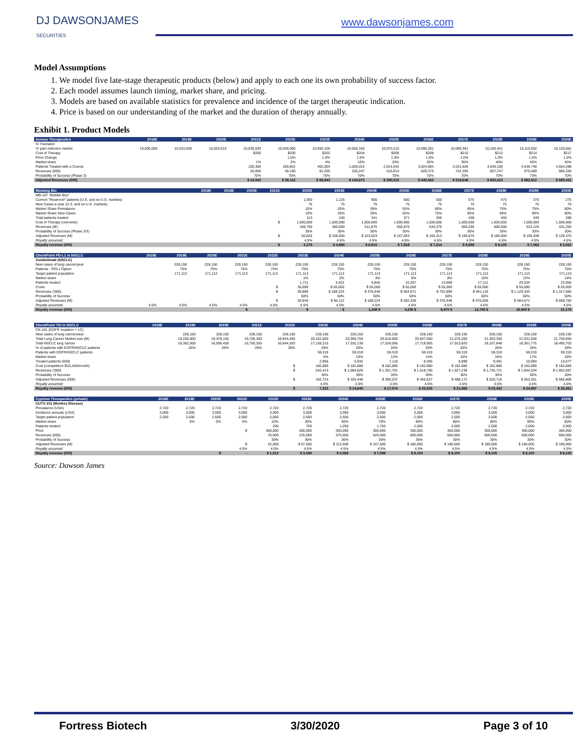DJ DAWSONJAMES
SECURITIES
www.dawsonjames.com
Model Assumptions
1. We model five late-stage therapeutic products (below) and apply to each one its own probability of success factor.
2. Each model assumes launch timing, market share, and pricing.
3. Models are based on available statistics for prevalence and incidence of the target therapeutic indication.
4. Price is based on our understanding of the market and the duration of therapy annually.
Exhibit 1. Product Models
| Avenue Therapeutics | 2018E | 2019E | 2020E | 2021E | 2022E | 2023E | 2024E | 2025E | 2026E | 2027E | 2028E | 2029E | 2030E |
| --- | --- | --- | --- | --- | --- | --- | --- | --- | --- | --- | --- | --- | --- |
| IV Tramadol | | | | | | | | | | | | | |
| IV pain relievers market | 10,000,000 | 10,010,000 | 10,020,010 | 10,030,030 | 10,040,060 | 10,050,100 | 10,060,150 | 10,070,210 | 10,080,281 | 10,090,361 | 10,100,451 | 10,110,552 | 10,120,662 |
| Cost of Therapy | | | | $200 | $200 | $202 | $204 | $206 | $208 | $210 | $212 | $214 | $217 |
| Price Change | | | | | 1.0% | 1.0% | 1.0% | 1.0% | 1.0% | 1.0% | 1.0% | 1.0% | 1.0% |
| Market share | | | | 1% | 2% | 4% | 10% | 20% | 30% | 35% | 40% | 45% | 45% |
| Patients Treated with a Course | | | | 100,300 | 200,801 | 402,004 | 1,006,015 | 2,014,042 | 3,024,084 | 3,531,626 | 4,040,180 | 4,549,748 | 4,554,298 |
| Revenues (000) | | | | 20,060 | 40,160 | 81,205 | 205,247 | 415,014 | 629,375 | 742,355 | 857,747 | 975,589 | 986,330 |
| Probability of Success (Phase 3) | | | | 70% | 70% | 70% | 70% | 70% | 70% | 70% | 70% | 70% | 70% |
| Adjusted Revenues (000) | | | | $ 14,042 | $ 28,112 | $ 56,843 | $ 143,673 | $ 290,510 | $ 440,562 | $ 519,648 | $ 600,423 | $ 682,912 | $ 690,431 |
| Mustang Bio | 2018E | 2019E | 2020E | 2021E | 2022E | 2023E | 2024E | 2025E | 2026E | 2027E | 2028E | 2029E | 2030E |
| --- | --- | --- | --- | --- | --- | --- | --- | --- | --- | --- | --- | --- | --- |
| MB-107 "Bubble Boy" | | | | | | | | | | | | | |
| Current "Reservoir" patients (U.S. and ex-U.S. markets) | | | | | 1,050 | 1,125 | 900 | 600 | 500 | 575 | 475 | 375 | 275 |
| New Cases a year (U.S. and ex-U.S. markets) | | | | | 75 | 75 | 75 | 75 | 75 | 75 | 75 | 75 | 75 |
| Market Share Prevalance | | | | | 10% | 20% | 35% | 55% | 60% | 65% | 70% | 75% | 80% |
| Market Share New Cases | | | | | 10% | 20% | 35% | 55% | 75% | 85% | 90% | 90% | 90% |
| Total patients treated | | | | | 113 | 240 | 341 | 371 | 356 | 438 | 400 | 349 | 288 |
| Cost of Therapy (one-time) | | | | $ | 1,500,000 | 1,500,000 | 1,500,000 | 1,500,000 | 1,500,000 | 1,500,000 | 1,500,000 | 1,500,000 | 1,500,000 |
| Revenues (M) | | | | | 168,750 | 360,000 | 511,875 | 556,875 | 534,375 | 656,250 | 600,000 | 523,125 | 431,250 |
| Probability of Success (Phase 2/3) | | | | | 30% | 30% | 30% | 30% | 30% | 30% | 30% | 30% | 30% |
| Adjusted Revenues (M) | | | | $ | 50,625 | $ 108,000 | $ 153,563 | $ 167,063 | $ 160,313 | $ 196,875 | $ 180,000 | $ 156,938 | $ 129,375 |
| Royalty assumed | | | | | 4.5% | 4.5% | 4.5% | 4.5% | 4.5% | 4.5% | 4.5% | 4.5% | 4.5% |
| Royalty revenue (000) | | | | $ | 2,278 | $ 4,860 | $ 6,910 | $ 7,518 | $ 7,214 | $ 8,859 | $ 8,100 | $ 7,062 | $ 5,822 |
| CheckPoint PD-L1 in NSCLC | 2018E | 2019E | 2020E | 2021E | 2022E | 2023E | 2024E | 2025E | 2026E | 2027E | 2028E | 2029E | 2030E |
| --- | --- | --- | --- | --- | --- | --- | --- | --- | --- | --- | --- | --- | --- |
| Cosibelimab (NSCLC) | | | | | | | | | | | | | |
| New cases of lung cancer/year | | 228,150 | 228,150 | 228,150 | 228,150 | 228,150 | 228,150 | 228,150 | 228,150 | 228,150 | 228,150 | 228,150 | 228,150 |
| Patients - PDL1 Option | | 75% | 75% | 75% | 75% | 75% | 75% | 75% | 75% | 75% | 75% | 75% | 75% |
| Target patient population | | 171,113 | 171,113 | 171,113 | 171,113 | 171,113 | 171,113 | 171,113 | 171,113 | 171,113 | 171,113 | 171,113 | 171,113 |
| Market share | | | | | | 1% | 2% | 4% | 6% | 8% | 10% | 12% | 14% |
| Patients treated | | | | | | 1,711 | 3,422 | 6,845 | 10,267 | 13,689 | 17,111 | 20,534 | 23,956 |
| Costs | | | | | $ | 35,000 | $ 55,000 | $ 55,000 | $ 55,000 | $ 55,000 | $ 55,000 | $ 55,000 | $ 55,000 |
| Revenues ('000) | | | | | $ | 59,889 | $ 188,224 | $ 376,448 | $ 564,671 | $ 752,895 | $ 941,119 | $ 1,129,343 | $ 1,317,566 |
| Probability of Success | | | | | | 50% | 50% | 50% | 50% | 50% | 50% | 50% | 50% |
| Adjusted Revenues (M) | | | | | $ | 29,945 | $ 94,112 | $ 188,224 | $ 282,336 | $ 376,448 | $ 470,559 | $ 564,671 | $ 658,783 |
| Royalty assumed | 4.5% | 4.5% | 4.5% | 4.5% | 4.5% | 4.5% | 4.5% | 4.5% | 4.5% | 4.5% | 4.5% | 4.5% | 4.5% |
| Royalty revenue (000) | | | | $ | - | $ | - $ | 1,348 $ | 4,235 $ | 8,470 $ | 12,705 $ | 16,940 $ | 21,175 |
| CheckPoint TKI in NSCLC | 2018E | 2019E | 2020E | 2021E | 2022E | 2023E | 2024E | 2025E | 2026E | 2027E | 2028E | 2029E | 2030E |
| --- | --- | --- | --- | --- | --- | --- | --- | --- | --- | --- | --- | --- | --- |
| CK-101 (EGFR mutation + LC) | | | | | | | | | | | | | |
| New cases of lung cancer/year | | 228,150 | 228,150 | 228,150 | 228,150 | 228,150 | 228,150 | 228,150 | 228,150 | 228,150 | 228,150 | 228,150 | 228,150 |
| Total Lung Cancer Market size (M) | | 19,250,000 | 19,478,150 | 19,706,300 | 19,934,450 | 20,162,600 | 20,390,750 | 20,618,900 | 20,847,050 | 21,075,200 | 21,303,350 | 21,531,500 | 21,759,650 |
| Total NSCLC lung cancer | | 16,362,500 | 16,556,428 | 16,750,355 | 16,944,283 | 17,138,210 | 17,332,138 | 17,526,065 | 17,719,993 | 17,913,920 | 18,107,848 | 18,301,775 | 18,495,703 |
| % of patients with EGFR/NSCLC patients | | 26% | 26% | 26% | 26% | 26% | 26% | 26% | 26% | 26% | 26% | 26% | 26% |
| Patients with EGFR/NSCLC patients | | | | | | 59,319 | 59,319 | 59,319 | 59,319 | 59,319 | 59,319 | 59,319 | 59,319 |
| Market share | | | | | | 5% | 10% | 12% | 14% | 15% | 16% | 17% | 18% |
| Treated patients (000) | | | | | | 2,966 | 5,932 | 7,118 | 8,305 | 8,898 | 9,491 | 10,084 | 10,677 |
| Cost (competition=$15,240/month) | | | | | $ | 182,880 | $ 182,880 | $ 182,880 | $ 182,880 | $ 182,880 | $ 182,880 | $ 182,880 | $ 182,880 |
| Revenues ('000) | | | | | $ | 542,413 | $ 1,084,826 | $ 1,301,791 | $ 1,518,756 | $ 1,627,239 | $ 1,735,721 | $ 1,844,204 | $ 1,952,687 |
| Probability of Success | | | | | | 30% | 30% | 30% | 30% | 30% | 30% | 30% | 30% |
| Adjusted Revenues (000) | | | | | $ | 162,724 | $ 325,448 | $ 390,537 | $ 455,627 | $ 488,172 | $ 520,716 | $ 553,261 | $ 585,806 |
| Royalty assumed | | | | | | 4.5% | 4.5% | 4.5% | 4.5% | 4.5% | 4.5% | 4.5% | 4.5% |
| Royalty revenue (000) | | | | | $ | 7,323 | $ 14,645 | $ 17,574 | $ 20,503 | $ 21,968 | $ 23,432 | $ 24,897 | $ 26,361 |
| Cyprium Therapeutics (private) | 2018E | 2019E | 2020E | 2021E | 2022E | 2023E | 2024E | 2025E | 2026E | 2027E | 2028E | 2029E | 2030E |
| --- | --- | --- | --- | --- | --- | --- | --- | --- | --- | --- | --- | --- | --- |
| CUTX-101 (Menkes Disease) | | | | | | | | | | | | | |
| Prevalance (USA) | 2,720 | 2,720 | 2,720 | 2,720 | 2,720 | 2,720 | 2,720 | 2,720 | 2,720 | 2,720 | 2,720 | 2,720 | 2,720 |
| Incidence annualy (USA) | 3,000 | 3,000 | 3,000 | 3,000 | 3,000 | 3,000 | 3,000 | 3,000 | 3,000 | 3,000 | 3,000 | 3,000 | 3,000 |
| Target patient population | 2,500 | 2,500 | 2,500 | 2,500 | 2,500 | 2,500 | 2,500 | 2,500 | 2,500 | 2,500 | 2,500 | 2,500 | 2,500 |
| Market share | | 0% | 0% | 0% | 10% | 30% | 50% | 70% | 80% | 80% | 80% | 80% | 80% |
| Patients treated | | | | | 250 | 750 | 1,250 | 1,750 | 2,000 | 2,000 | 2,000 | 2,000 | 2,000 |
| Price | | | | $ | 300,000 | 300,000 | 300,000 | 300,000 | 300,000 | 300,000 | 300,000 | 300,000 | 300,000 |
| Revenues (000) | | | | | 75,000 | 225,000 | 375,000 | 525,000 | 600,000 | 600,000 | 600,000 | 600,000 | 600,000 |
| Probability of Success | | | | | 30% | 30% | 30% | 30% | 30% | 30% | 30% | 30% | 30% |
| Adjusted Revenues (M) | | | | $ | 22,500 | $ 67,500 | $ 112,500 | $ 157,500 | $ 180,000 | $ 180,000 | $ 180,000 | $ 180,000 | $ 180,000 |
| Royalty assumed | | | | 4.5% | 4.5% | 4.5% | 4.5% | 4.5% | 4.5% | 4.5% | 4.5% | 4.5% | 4.5% |
| Royalty revenue (000) | | | $ | - | $ 1,013 | $ 3,038 | $ 5,063 | $ 7,088 | $ 8,100 | $ 8,100 | $ 8,100 | $ 8,100 | $ 8,100 |
Source: Dawson James
Fortress Biotech 3/30/2020 Page 3 of 10